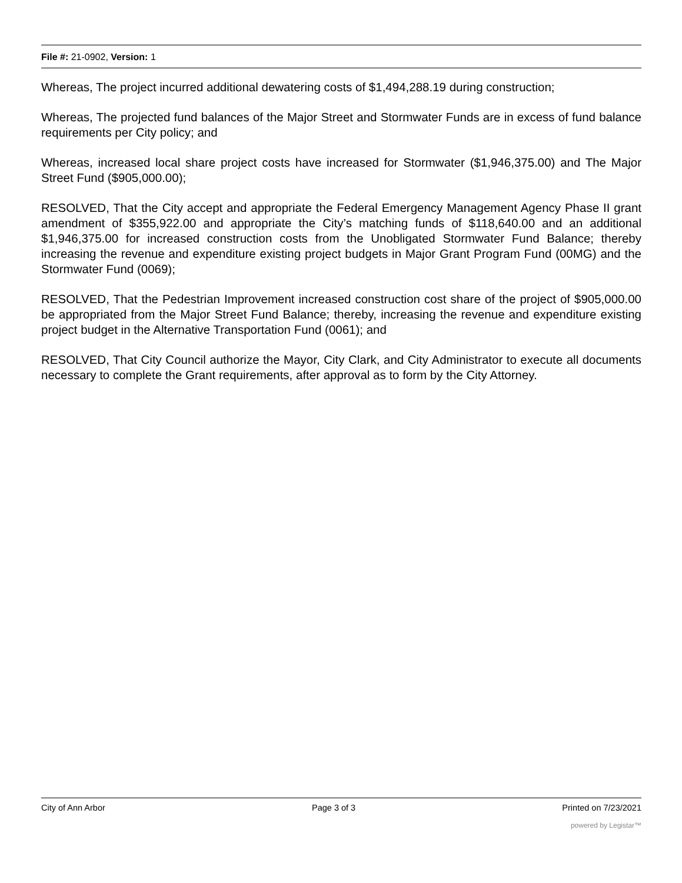File #: 21-0902, Version: 1
Whereas, The project incurred additional dewatering costs of $1,494,288.19 during construction;
Whereas, The projected fund balances of the Major Street and Stormwater Funds are in excess of fund balance requirements per City policy; and
Whereas, increased local share project costs have increased for Stormwater ($1,946,375.00) and The Major Street Fund ($905,000.00);
RESOLVED, That the City accept and appropriate the Federal Emergency Management Agency Phase II grant amendment of $355,922.00 and appropriate the City’s matching funds of $118,640.00 and an additional $1,946,375.00 for increased construction costs from the Unobligated Stormwater Fund Balance; thereby increasing the revenue and expenditure existing project budgets in Major Grant Program Fund (00MG) and the Stormwater Fund (0069);
RESOLVED, That the Pedestrian Improvement increased construction cost share of the project of $905,000.00 be appropriated from the Major Street Fund Balance; thereby, increasing the revenue and expenditure existing project budget in the Alternative Transportation Fund (0061); and
RESOLVED, That City Council authorize the Mayor, City Clark, and City Administrator to execute all documents necessary to complete the Grant requirements, after approval as to form by the City Attorney.
City of Ann Arbor Page 3 of 3 Printed on 7/23/2021
powered by Legistar™